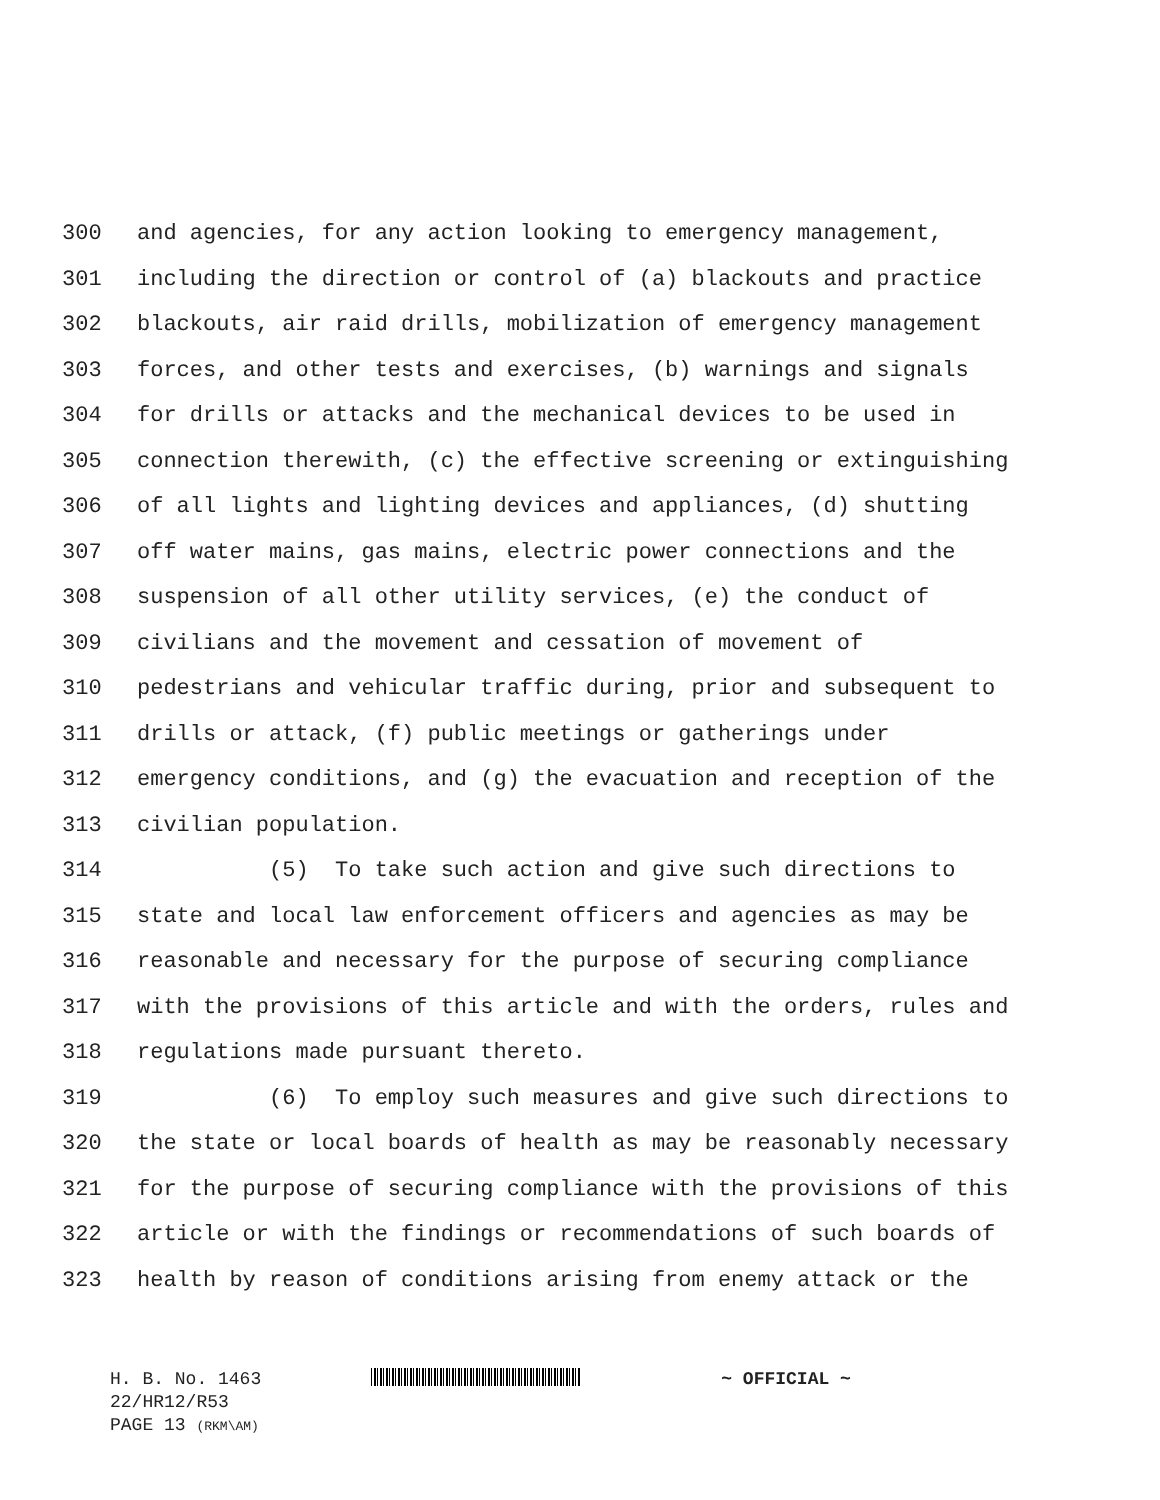300 and agencies, for any action looking to emergency management,
301 including the direction or control of (a) blackouts and practice
302 blackouts, air raid drills, mobilization of emergency management
303 forces, and other tests and exercises, (b) warnings and signals
304 for drills or attacks and the mechanical devices to be used in
305 connection therewith, (c) the effective screening or extinguishing
306 of all lights and lighting devices and appliances, (d) shutting
307 off water mains, gas mains, electric power connections and the
308 suspension of all other utility services, (e) the conduct of
309 civilians and the movement and cessation of movement of
310 pedestrians and vehicular traffic during, prior and subsequent to
311 drills or attack, (f) public meetings or gatherings under
312 emergency conditions, and (g) the evacuation and reception of the
313 civilian population.
314 (5) To take such action and give such directions to
315 state and local law enforcement officers and agencies as may be
316 reasonable and necessary for the purpose of securing compliance
317 with the provisions of this article and with the orders, rules and
318 regulations made pursuant thereto.
319 (6) To employ such measures and give such directions to
320 the state or local boards of health as may be reasonably necessary
321 for the purpose of securing compliance with the provisions of this
322 article or with the findings or recommendations of such boards of
323 health by reason of conditions arising from enemy attack or the
H. B. No. 1463 ~ OFFICIAL ~
22/HR12/R53
PAGE 13 (RKM\AM)